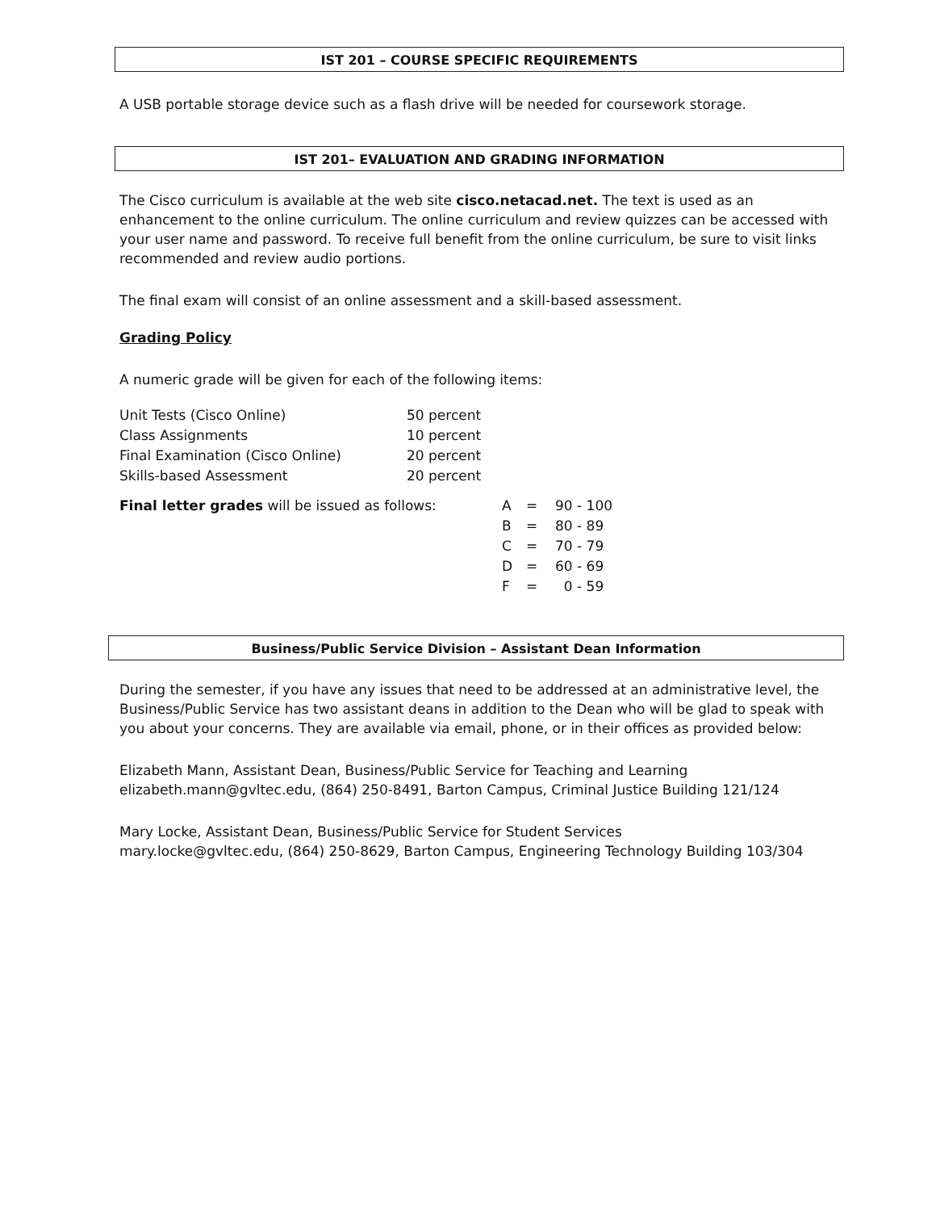IST 201 – COURSE SPECIFIC REQUIREMENTS
A USB portable storage device such as a flash drive will be needed for coursework storage.
IST 201– EVALUATION AND GRADING INFORMATION
The Cisco curriculum is available at the web site cisco.netacad.net. The text is used as an enhancement to the online curriculum. The online curriculum and review quizzes can be accessed with your user name and password. To receive full benefit from the online curriculum, be sure to visit links recommended and review audio portions.
The final exam will consist of an online assessment and a skill-based assessment.
Grading Policy
A numeric grade will be given for each of the following items:
| Unit Tests (Cisco Online) | 50 percent |
| Class Assignments | 10 percent |
| Final Examination (Cisco Online) | 20 percent |
| Skills-based Assessment | 20 percent |
| Final letter grades will be issued as follows: | A | = | 90 - 100 |
| | B | = | 80 - 89 |
| | C | = | 70 - 79 |
| | D | = | 60 - 69 |
| | F | = | 0 - 59 |
Business/Public Service Division – Assistant Dean Information
During the semester, if you have any issues that need to be addressed at an administrative level, the Business/Public Service has two assistant deans in addition to the Dean who will be glad to speak with you about your concerns. They are available via email, phone, or in their offices as provided below:
Elizabeth Mann, Assistant Dean, Business/Public Service for Teaching and Learning
elizabeth.mann@gvltec.edu, (864) 250-8491, Barton Campus, Criminal Justice Building 121/124
Mary Locke, Assistant Dean, Business/Public Service for Student Services
mary.locke@gvltec.edu, (864) 250-8629, Barton Campus, Engineering Technology Building 103/304